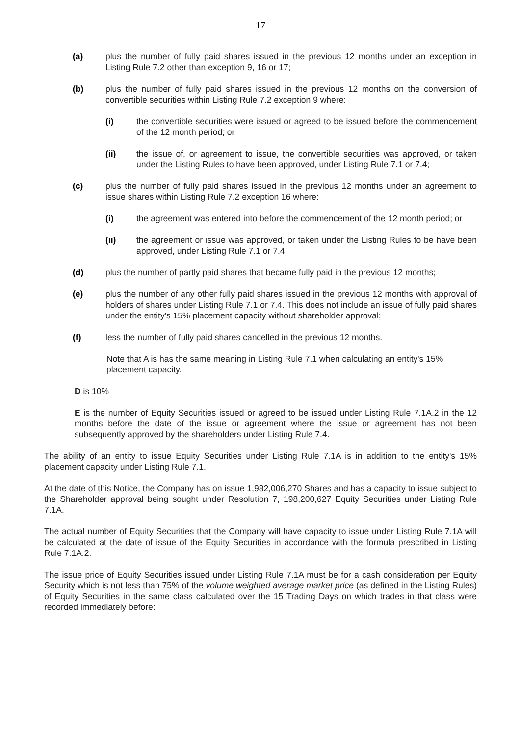17
(a) plus the number of fully paid shares issued in the previous 12 months under an exception in Listing Rule 7.2 other than exception 9, 16 or 17;
(b) plus the number of fully paid shares issued in the previous 12 months on the conversion of convertible securities within Listing Rule 7.2 exception 9 where:
(i) the convertible securities were issued or agreed to be issued before the commencement of the 12 month period; or
(ii) the issue of, or agreement to issue, the convertible securities was approved, or taken under the Listing Rules to have been approved, under Listing Rule 7.1 or 7.4;
(c) plus the number of fully paid shares issued in the previous 12 months under an agreement to issue shares within Listing Rule 7.2 exception 16 where:
(i) the agreement was entered into before the commencement of the 12 month period; or
(ii) the agreement or issue was approved, or taken under the Listing Rules to be have been approved, under Listing Rule 7.1 or 7.4;
(d) plus the number of partly paid shares that became fully paid in the previous 12 months;
(e) plus the number of any other fully paid shares issued in the previous 12 months with approval of holders of shares under Listing Rule 7.1 or 7.4. This does not include an issue of fully paid shares under the entity's 15% placement capacity without shareholder approval;
(f) less the number of fully paid shares cancelled in the previous 12 months.
Note that A is has the same meaning in Listing Rule 7.1 when calculating an entity's 15% placement capacity.
D is 10%
E is the number of Equity Securities issued or agreed to be issued under Listing Rule 7.1A.2 in the 12 months before the date of the issue or agreement where the issue or agreement has not been subsequently approved by the shareholders under Listing Rule 7.4.
The ability of an entity to issue Equity Securities under Listing Rule 7.1A is in addition to the entity's 15% placement capacity under Listing Rule 7.1.
At the date of this Notice, the Company has on issue 1,982,006,270 Shares and has a capacity to issue subject to the Shareholder approval being sought under Resolution 7, 198,200,627 Equity Securities under Listing Rule 7.1A.
The actual number of Equity Securities that the Company will have capacity to issue under Listing Rule 7.1A will be calculated at the date of issue of the Equity Securities in accordance with the formula prescribed in Listing Rule 7.1A.2.
The issue price of Equity Securities issued under Listing Rule 7.1A must be for a cash consideration per Equity Security which is not less than 75% of the volume weighted average market price (as defined in the Listing Rules) of Equity Securities in the same class calculated over the 15 Trading Days on which trades in that class were recorded immediately before: